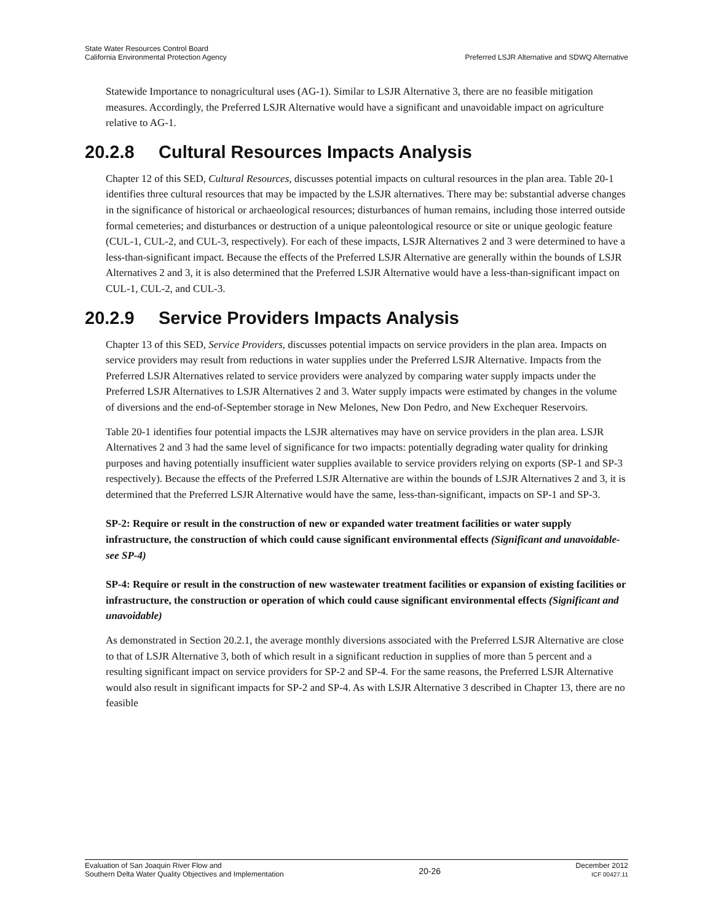State Water Resources Control Board
California Environmental Protection Agency
Preferred LSJR Alternative and SDWQ Alternative
Statewide Importance to nonagricultural uses (AG-1). Similar to LSJR Alternative 3, there are no feasible mitigation measures. Accordingly, the Preferred LSJR Alternative would have a significant and unavoidable impact on agriculture relative to AG-1.
20.2.8 Cultural Resources Impacts Analysis
Chapter 12 of this SED, Cultural Resources, discusses potential impacts on cultural resources in the plan area. Table 20-1 identifies three cultural resources that may be impacted by the LSJR alternatives. There may be: substantial adverse changes in the significance of historical or archaeological resources; disturbances of human remains, including those interred outside formal cemeteries; and disturbances or destruction of a unique paleontological resource or site or unique geologic feature (CUL-1, CUL-2, and CUL-3, respectively). For each of these impacts, LSJR Alternatives 2 and 3 were determined to have a less-than-significant impact. Because the effects of the Preferred LSJR Alternative are generally within the bounds of LSJR Alternatives 2 and 3, it is also determined that the Preferred LSJR Alternative would have a less-than-significant impact on CUL-1, CUL-2, and CUL-3.
20.2.9 Service Providers Impacts Analysis
Chapter 13 of this SED, Service Providers, discusses potential impacts on service providers in the plan area. Impacts on service providers may result from reductions in water supplies under the Preferred LSJR Alternative. Impacts from the Preferred LSJR Alternatives related to service providers were analyzed by comparing water supply impacts under the Preferred LSJR Alternatives to LSJR Alternatives 2 and 3. Water supply impacts were estimated by changes in the volume of diversions and the end-of-September storage in New Melones, New Don Pedro, and New Exchequer Reservoirs.
Table 20-1 identifies four potential impacts the LSJR alternatives may have on service providers in the plan area. LSJR Alternatives 2 and 3 had the same level of significance for two impacts: potentially degrading water quality for drinking purposes and having potentially insufficient water supplies available to service providers relying on exports (SP-1 and SP-3 respectively). Because the effects of the Preferred LSJR Alternative are within the bounds of LSJR Alternatives 2 and 3, it is determined that the Preferred LSJR Alternative would have the same, less-than-significant, impacts on SP-1 and SP-3.
SP-2: Require or result in the construction of new or expanded water treatment facilities or water supply infrastructure, the construction of which could cause significant environmental effects (Significant and unavoidable-see SP-4)
SP-4: Require or result in the construction of new wastewater treatment facilities or expansion of existing facilities or infrastructure, the construction or operation of which could cause significant environmental effects (Significant and unavoidable)
As demonstrated in Section 20.2.1, the average monthly diversions associated with the Preferred LSJR Alternative are close to that of LSJR Alternative 3, both of which result in a significant reduction in supplies of more than 5 percent and a resulting significant impact on service providers for SP-2 and SP-4. For the same reasons, the Preferred LSJR Alternative would also result in significant impacts for SP-2 and SP-4. As with LSJR Alternative 3 described in Chapter 13, there are no feasible
Evaluation of San Joaquin River Flow and
Southern Delta Water Quality Objectives and Implementation
20-26
December 2012
ICF 00427.11